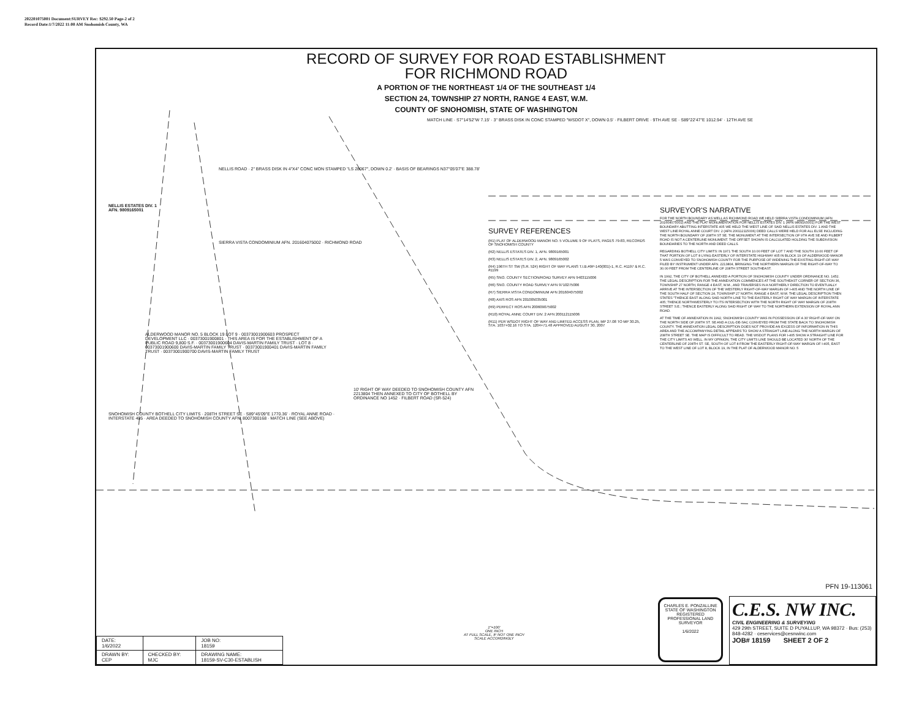202201075001 Document:SURVEY Rec: $292.50 Page-2 of 2
Record Date:1/7/2022 11:00 AM Snohomish County, WA
RECORD OF SURVEY FOR ROAD ESTABLISHMENT
FOR RICHMOND ROAD
A PORTION OF THE NORTHEAST 1/4 OF THE SOUTHEAST 1/4
SECTION 24, TOWNSHIP 27 NORTH, RANGE 4 EAST, W.M.
COUNTY OF SNOHOMISH, STATE OF WASHINGTON
NELLIS ESTATES DIV. 1
AFN. 9809165001
NELLIS ROAD · 2" BRASS DISK IN 4"X4" CONC MON STAMPED "LS 28067", DOWN 0.2' · BASIS OF BEARINGS N37°05'07"E 388.78'
SIERRA VISTA CONDOMINIUM AFN. 201604075002 · RICHMOND ROAD
MATCH LINE · S7°14'52"W 7.15' · 3" BRASS DISK IN CONC STAMPED "WSDOT X", DOWN 0.5' · FILBERT DRIVE · 9TH AVE SE · S89°22'47"E 1012.94' · 12TH AVE SE
ALDERWOOD MANOR NO. 5 BLOCK 19 LOT 9 · 00373001900603 PROSPECT DEVELOPMENT LLC · 00373001900801 · THIS AREA IS FOR THE ESTABLISHMENT OF A PUBLIC ROAD 9,800 S.F. · 00373001900604 DAVIS-MARTIN FAMILY TRUST · LOT 8 · 00373001900600 DAVIS-MARTIN FAMILY TRUST · 00373001900401 DAVIS-MARTIN FAMILY TRUST · 00373001900700 DAVIS-MARTIN FAMILY TRUST
10' RIGHT OF WAY DEEDED TO SNOHOMISH COUNTY AFN 2213804 THEN ANNEXED TO CITY OF BOTHELL BY ORDINANCE NO 1452 · FILBERT ROAD (SR-524)
SNOHOMISH COUNTY BOTHELL CITY LIMITS · 208TH STREET SE · S89°45'09"E 1770.36' · ROYAL ANNE ROAD · INTERSTATE 405 · AREA DEEDED TO SNOHOMISH COUNTY AFN. 8007300168 · MATCH LINE (SEE ABOVE)
SURVEY REFERENCES
(R1) PLAT OF ALDERWOOD MANOR NO. 5 VOLUME 9 OF PLATS, PAGES 79-83, RECORDS OF SNOHOMISH COUNTY
(R2) NELLIS ESTATES DIV. 1, AFN. 9809165001
(R3) NELLIS ESTATES DIV. 2, AFN. 9809165002
(R4) 196TH ST SW (S.R. 524) RIGHT OF WAY PLANS T.I.B.#9P-140(001)-1, R.C. #1197 & R.C. #1199
(R5) SNO. COUNTY SECTION/ROAD SURVEY AFN 9403115006
(R6) SNO. COUNTY ROAD SURVEY AFN 9710275006
(R7) SIERRA VISTA CONDOMINIUM AFN 201604075002
(R8) AXIS ROS AFN 201005035001
(R9) PERFECT ROS AFN 200609075002
(R10) ROYAL ANNE COURT DIV. 2 AFN 200112115006
(R11) PER WSDOT RIGHT OF WAY AND LIMITED ACCESS PLAN, MP 27.08 TO MP 30.25, STA. 1037+02.16 TO STA. 1204+71.48 APPROVED AUGUST 30, 2007
SURVEYOR'S NARRATIVE
FOR THE NORTH BOUNDARY AS WELL AS RICHMOND ROAD WE HELD SIERRA VISTA CONDOMINIUM (AFN 201604075002) AND THE PLAT MONUMENTATION FOR NELLIS ESTATES DIV. 1 (AFN 9809165001) FOR THE WEST BOUNDARY ABUTTING INTERSTATE 405 WE HELD THE WEST LINE OF SAID NELLIS ESTATES DIV. 1 AND THE WEST LINE ROYAL ANNE COURT DIV. 2 (AFN 200112115006) DEED CALLS WERE HELD FOR ALL ELSE INCLUDING THE NORTH BOUNDARY OF 208TH ST SE. THE MONUMENT AT THE INTERSECTION OF 9TH AVE SE AND FILBERT ROAD IS NOT A CENTERLINE MONUMENT. THE OFFSET SHOWN IS CALCULATED HOLDING THE SUBDIVISION BOUNDARIES TO THE NORTH AND DEED CALLS.
REGARDING BOTHELL CITY LIMITS: IN 1971 THE SOUTH 10.00 FEET OF LOT 7 AND THE SOUTH 10.00 FEET OF THAT PORTION OF LOT 8 LYING EASTERLY OF INTERSTATE HIGHWAY 405 IN BLOCK 19 OF ALDERWOOD MANOR 5 WAS CONVEYED TO SNOHOMISH COUNTY FOR THE PURPOSE OF WIDENING THE EXISTING RIGHT-OF-WAY FILED BY INSTRUMENT UNDER AFN. 2213804, BRINGING THE NORTHERN MARGIN OF THE RIGHT-OF-WAY TO 30.00 FEET FROM THE CENTERLINE OF 208TH STREET SOUTHEAST.
IN 1992, THE CITY OF BOTHELL ANNEXED A PORTION OF SNOHOMISH COUNTY UNDER ORDINANCE NO. 1452. THE LEGAL DESCRIPTION FOR THE ANNEXATION COMMENCES AT THE SOUTHEAST CORNER OF SECTION 36, TOWNSHIP 27 NORTH, RANGE 4 EAST, W.M., AND TRAVERSES IN A NORTHERLY DIRECTION TO EVENTUALLY ARRIVE AT THE INTERSECTION OF THE WESTERLY RIGHT-OF-WAY MARGIN OF I-405 AND THE NORTH LINE OF THE SOUTH HALF OF SECTION 24, TOWNSHIP 27 NORTH, RANGE 4 EAST, W.M. THE LEGAL DESCRIPTION THEN STATES "THENCE EAST ALONG SAID NORTH LINE TO THE EASTERLY RIGHT OF WAY MARGIN OF INTERSTATE 405; THENCE NORTHWESTERLY TO ITS INTERSECTION WITH THE NORTH RIGHT OF WAY MARGIN OF 208TH STREET S.E.; THENCE EASTERLY ALONG SAID RIGHT OF WAY TO THE NORTHERN EXTENSION OF ROYAL ANN ROAD.
AT THE TIME OF ANNEXATION IN 1992, SNOHOMISH COUNTY WAS IN POSSESSION OF A 30' RIGHT-OF-WAY ON THE NORTH SIDE OF 208TH ST. SE AND A CUL-DE-SAC CONVEYED FROM THE STATE BACK TO SNOHOMISH COUNTY. THE ANNEXATION LEGAL DESCRIPTION DOES NOT PROVIDE AN EXCESS OF INFORMATION IN THIS AREA AND THE ACCOMPANYING DETAIL APPEARS TO SHOW A STRAIGHT LINE ALONG THE NORTH MARGIN OF 208TH STREET SE. THE MAP IS DIFFICULT TO READ. THE WSDOT PLANS FOR I-405 SHOW A STRAIGHT LINE FOR THE CITY LIMITS AS WELL. IN MY OPINION, THE CITY LIMITS LINE SHOULD BE LOCATED 30' NORTH OF THE CENTERLINE OF 208TH ST. SE, SOUTH OF LOT 8 FROM THE EASTERLY RIGHT-OF-WAY MARGIN OF I-405, EAST TO THE WEST LINE OF LOT 8, BLOCK 19, IN THE PLAT OF ALDERWOOD MANOR NO. 5
| DATE: 1/6/2022 | | JOB NO: 18159 |
| DRAWN BY: CEP | CHECKED BY: MJC | DRAWING NAME: 18159-SV-C30-ESTABLISH |
1"=100'
ONE INCH
AT FULL SCALE, IF NOT ONE INCH
SCALE ACCORDINGLY
PFN 19-113061
CHARLES E. PONZALLINE
STATE OF WASHINGTON
REGISTERED
PROFESSIONAL LAND SURVEYOR
1/6/2022
C.E.S. NW INC.
CIVIL ENGINEERING & SURVEYING
429 29th STREET, SUITE D PUYALLUP, WA 98372 · Bus: (253) 848-4282 · ceservices@cesnwinc.com
JOB# 18159 SHEET 2 OF 2